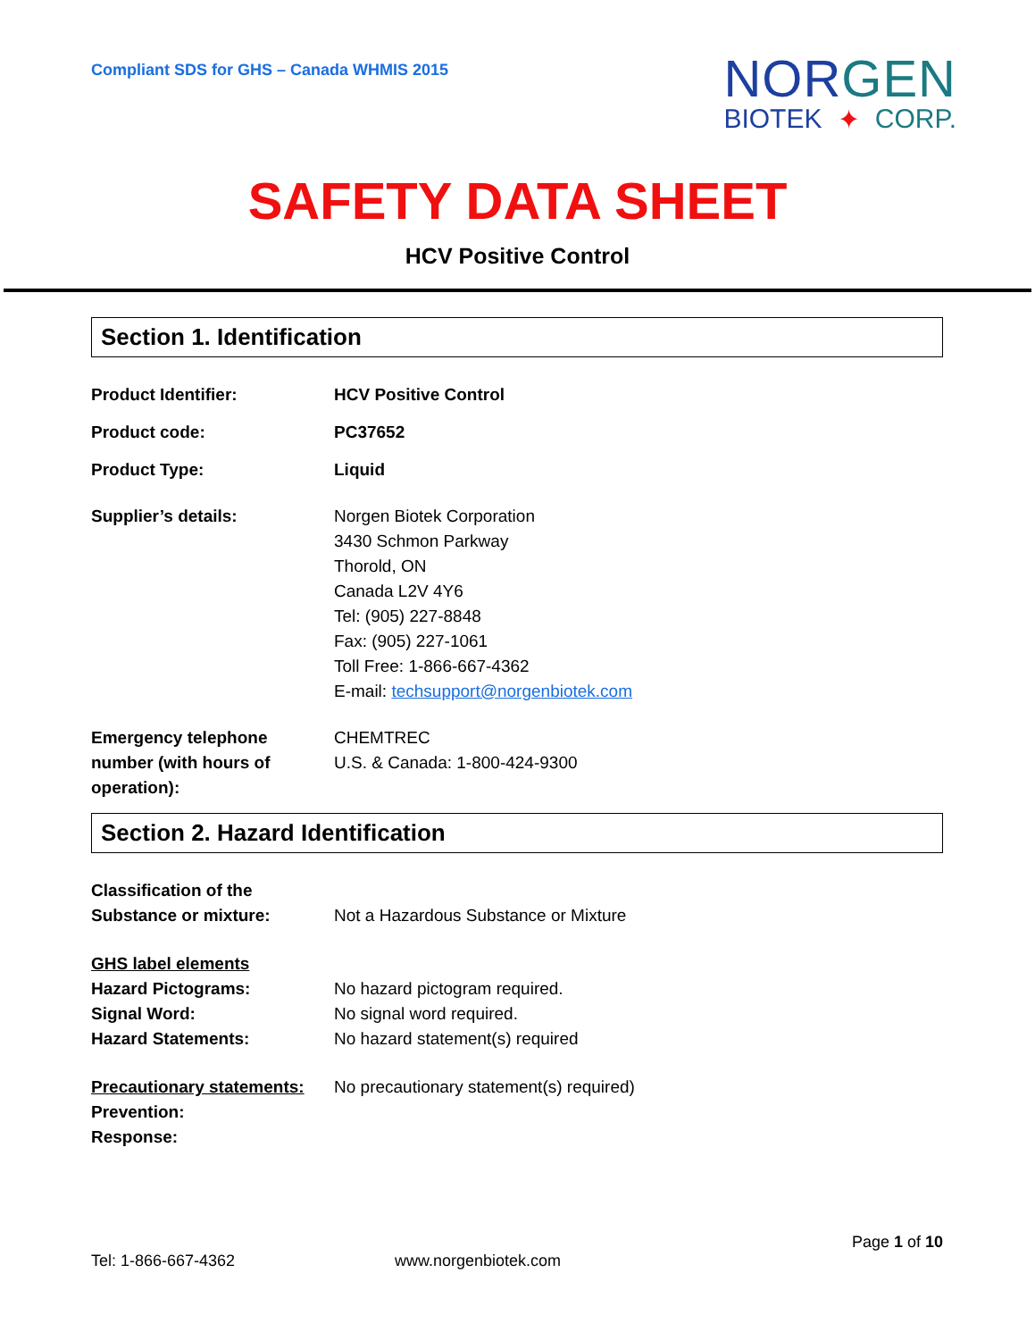Compliant SDS for GHS – Canada WHMIS 2015
NORGEN
BIOTEK ✦ CORP.
SAFETY DATA SHEET
HCV Positive Control
Section 1. Identification
Product Identifier: HCV Positive Control
Product code: PC37652
Product Type: Liquid
Supplier’s details: Norgen Biotek Corporation
3430 Schmon Parkway
Thorold, ON
Canada L2V 4Y6
Tel: (905) 227-8848
Fax: (905) 227-1061
Toll Free: 1-866-667-4362
E-mail: techsupport@norgenbiotek.com
Emergency telephone number (with hours of operation):
CHEMTREC
U.S. & Canada: 1-800-424-9300
Section 2. Hazard Identification
Classification of the Substance or mixture:
Not a Hazardous Substance or Mixture
GHS label elements
Hazard Pictograms:
Signal Word:
Hazard Statements:
No hazard pictogram required.
No signal word required.
No hazard statement(s) required
Precautionary statements:
Prevention:
Response:
No precautionary statement(s) required)
Page 1 of 10
Tel: 1-866-667-4362 www.norgenbiotek.com